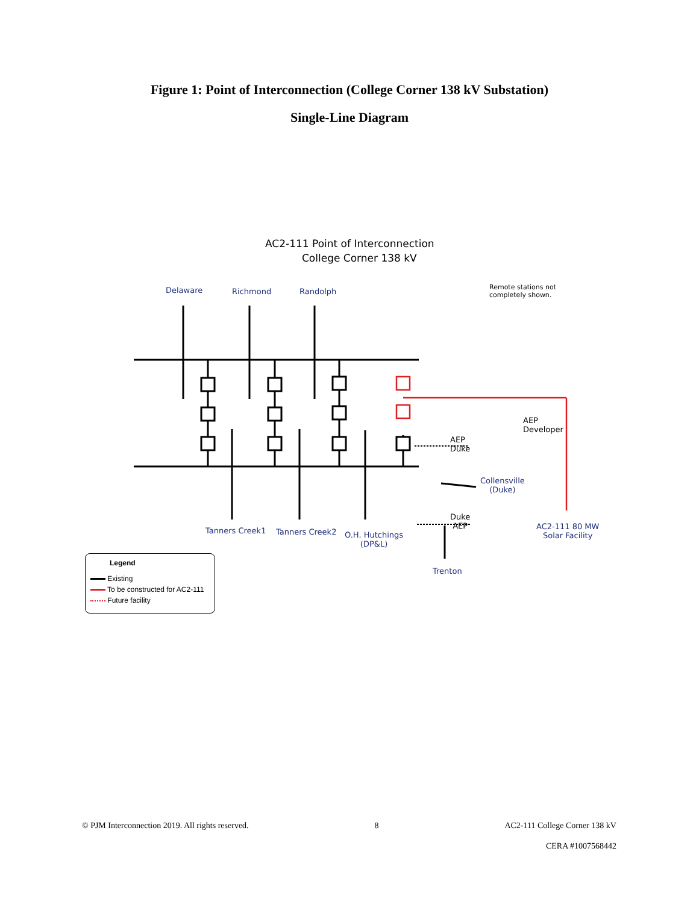Figure 1: Point of Interconnection (College Corner 138 kV Substation)
Single-Line Diagram
AC2-111 Point of Interconnection
College Corner 138 kV
Delaware Richmond Randolph
Remote stations not
completely shown.
AEP
Developer
AEP
Duke
Collensville
(Duke)
Duke
AEP
Tanners Creek1 Tanners Creek2
O.H. Hutchings
(DP&L)
AC2-111 80 MW
Solar Facility
Trenton
Legend
Existing
To be constructed for AC2-111
Future facility
© PJM Interconnection 2019. All rights reserved. 8 AC2-111 College Corner 138 kV
CERA #1007568442